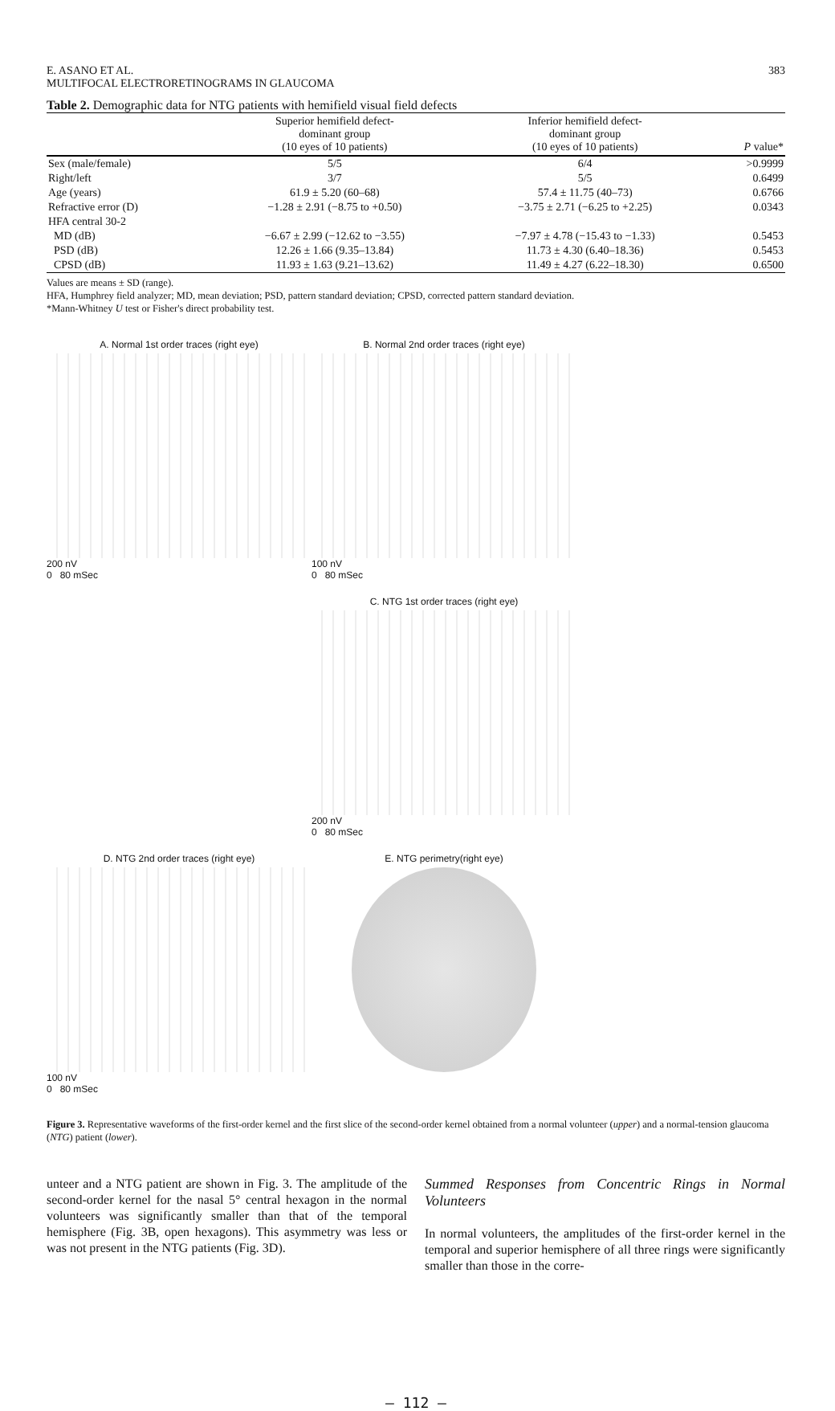E. ASANO ET AL.
MULTIFOCAL ELECTRORETINOGRAMS IN GLAUCOMA
383
Table 2. Demographic data for NTG patients with hemifield visual field defects
| | Superior hemifield defect- dominant group (10 eyes of 10 patients) | Inferior hemifield defect- dominant group (10 eyes of 10 patients) | P value* |
| --- | --- | --- | --- |
| Sex (male/female) | 5/5 | 6/4 | >0.9999 |
| Right/left | 3/7 | 5/5 | 0.6499 |
| Age (years) | 61.9 ± 5.20 (60–68) | 57.4 ± 11.75 (40–73) | 0.6766 |
| Refractive error (D) | −1.28 ± 2.91 (−8.75 to +0.50) | −3.75 ± 2.71 (−6.25 to +2.25) | 0.0343 |
| HFA central 30-2 | | | |
| MD (dB) | −6.67 ± 2.99 (−12.62 to −3.55) | −7.97 ± 4.78 (−15.43 to −1.33) | 0.5453 |
| PSD (dB) | 12.26 ± 1.66 (9.35–13.84) | 11.73 ± 4.30 (6.40–18.36) | 0.5453 |
| CPSD (dB) | 11.93 ± 1.63 (9.21–13.62) | 11.49 ± 4.27 (6.22–18.30) | 0.6500 |
Values are means ± SD (range).
HFA, Humphrey field analyzer; MD, mean deviation; PSD, pattern standard deviation; CPSD, corrected pattern standard deviation.
*Mann-Whitney U test or Fisher's direct probability test.
A. Normal 1st order traces (right eye)
200 nV
0 80 mSec
B. Normal 2nd order traces (right eye)
100 nV
0 80 mSec
C. NTG 1st order traces (right eye)
200 nV
0 80 mSec
D. NTG 2nd order traces (right eye)
100 nV
0 80 mSec
E. NTG perimetry(right eye)
Figure 3. Representative waveforms of the first-order kernel and the first slice of the second-order kernel obtained from a normal volunteer (upper) and a normal-tension glaucoma (NTG) patient (lower).
unteer and a NTG patient are shown in Fig. 3. The amplitude of the second-order kernel for the nasal 5° central hexagon in the normal volunteers was significantly smaller than that of the temporal hemisphere (Fig. 3B, open hexagons). This asymmetry was less or was not present in the NTG patients (Fig. 3D).
Summed Responses from Concentric Rings in Normal Volunteers
In normal volunteers, the amplitudes of the first-order kernel in the temporal and superior hemisphere of all three rings were significantly smaller than those in the corre-
— 112 —